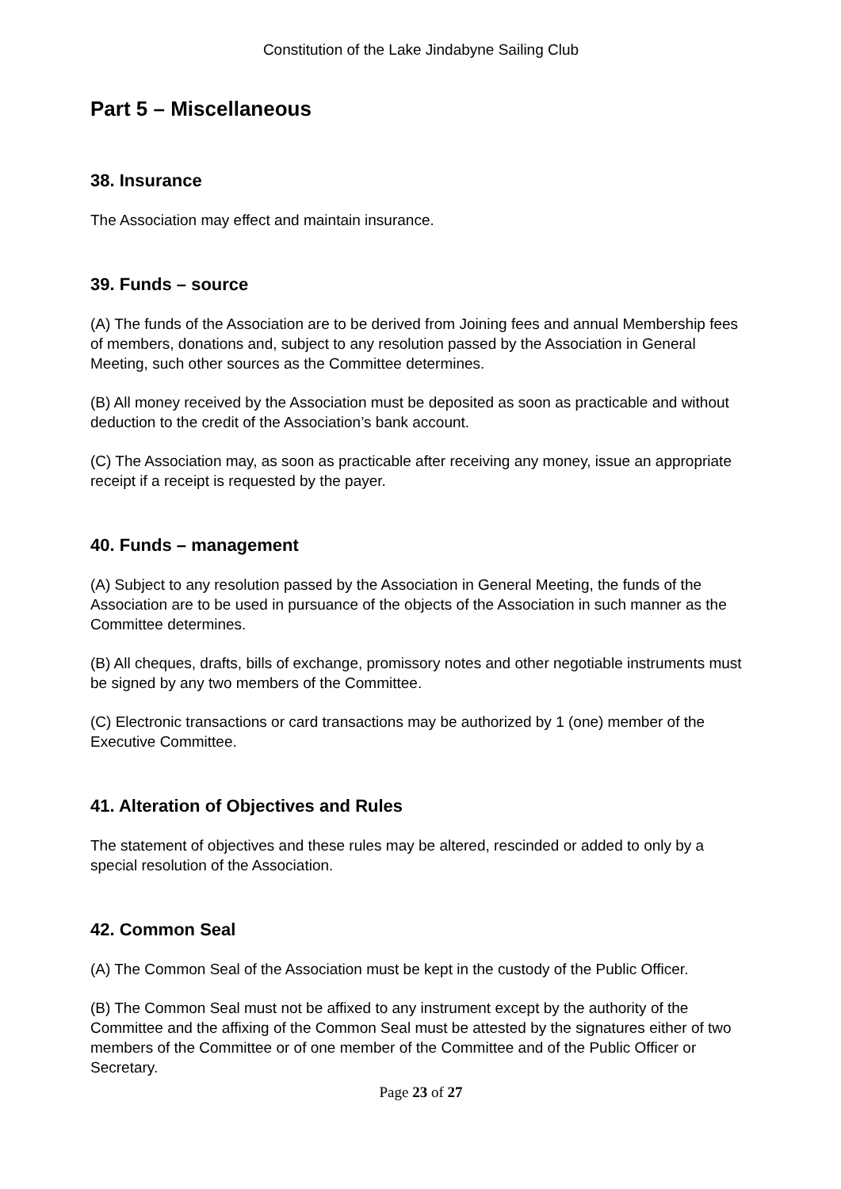Constitution of the Lake Jindabyne Sailing Club
Part 5 – Miscellaneous
38. Insurance
The Association may effect and maintain insurance.
39. Funds – source
(A) The funds of the Association are to be derived from Joining fees and annual Membership fees of members, donations and, subject to any resolution passed by the Association in General Meeting, such other sources as the Committee determines.
(B) All money received by the Association must be deposited as soon as practicable and without deduction to the credit of the Association’s bank account.
(C) The Association may, as soon as practicable after receiving any money, issue an appropriate receipt if a receipt is requested by the payer.
40. Funds – management
(A) Subject to any resolution passed by the Association in General Meeting, the funds of the Association are to be used in pursuance of the objects of the Association in such manner as the Committee determines.
(B) All cheques, drafts, bills of exchange, promissory notes and other negotiable instruments must be signed by any two members of the Committee.
(C) Electronic transactions or card transactions may be authorized by 1 (one) member of the Executive Committee.
41. Alteration of Objectives and Rules
The statement of objectives and these rules may be altered, rescinded or added to only by a special resolution of the Association.
42. Common Seal
(A) The Common Seal of the Association must be kept in the custody of the Public Officer.
(B) The Common Seal must not be affixed to any instrument except by the authority of the Committee and the affixing of the Common Seal must be attested by the signatures either of two members of the Committee or of one member of the Committee and of the Public Officer or Secretary.
Page 23 of 27